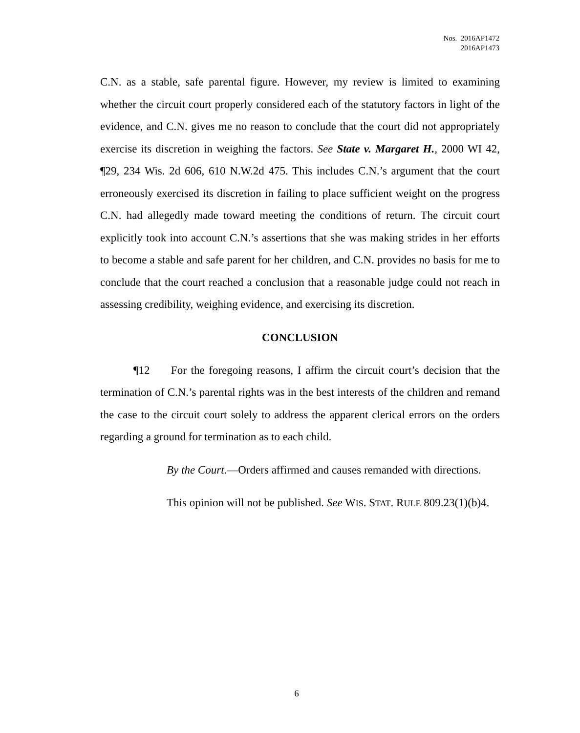Nos. 2016AP1472
2016AP1473
C.N. as a stable, safe parental figure. However, my review is limited to examining whether the circuit court properly considered each of the statutory factors in light of the evidence, and C.N. gives me no reason to conclude that the court did not appropriately exercise its discretion in weighing the factors. See State v. Margaret H., 2000 WI 42, ¶29, 234 Wis. 2d 606, 610 N.W.2d 475. This includes C.N.’s argument that the court erroneously exercised its discretion in failing to place sufficient weight on the progress C.N. had allegedly made toward meeting the conditions of return. The circuit court explicitly took into account C.N.’s assertions that she was making strides in her efforts to become a stable and safe parent for her children, and C.N. provides no basis for me to conclude that the court reached a conclusion that a reasonable judge could not reach in assessing credibility, weighing evidence, and exercising its discretion.
CONCLUSION
¶12 For the foregoing reasons, I affirm the circuit court’s decision that the termination of C.N.’s parental rights was in the best interests of the children and remand the case to the circuit court solely to address the apparent clerical errors on the orders regarding a ground for termination as to each child.
By the Court.—Orders affirmed and causes remanded with directions.
This opinion will not be published. See WIS. STAT. RULE 809.23(1)(b)4.
6